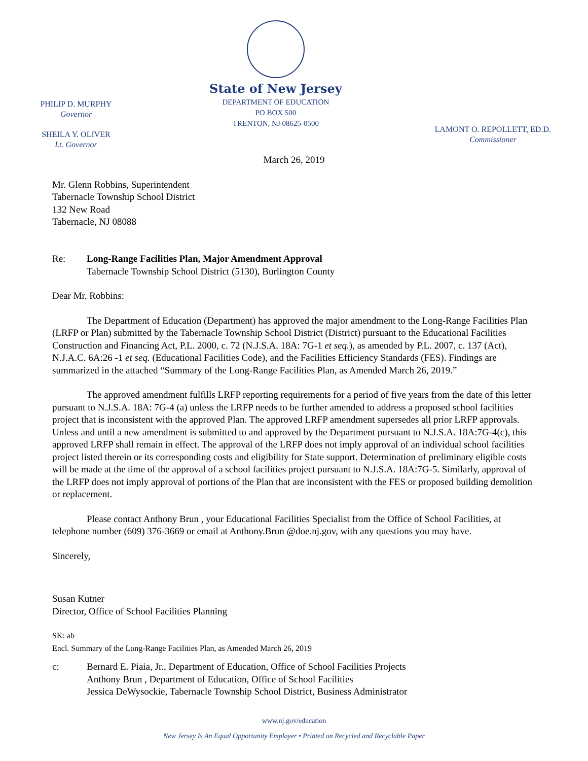PHILIP D. MURPHY
Governor
SHEILA Y. OLIVER
Lt. Governor
State of New Jersey
DEPARTMENT OF EDUCATION
PO BOX 500
TRENTON, NJ 08625-0500
LAMONT O. REPOLLETT, ED.D.
Commissioner
March 26, 2019
Mr. Glenn Robbins, Superintendent
Tabernacle Township School District
132 New Road
Tabernacle, NJ 08088
Re: Long-Range Facilities Plan, Major Amendment Approval
Tabernacle Township School District (5130), Burlington County
Dear Mr. Robbins:
The Department of Education (Department) has approved the major amendment to the Long-Range Facilities Plan (LRFP or Plan) submitted by the Tabernacle Township School District (District) pursuant to the Educational Facilities Construction and Financing Act, P.L. 2000, c. 72 (N.J.S.A. 18A: 7G-1 et seq.), as amended by P.L. 2007, c. 137 (Act), N.J.A.C. 6A:26 -1 et seq. (Educational Facilities Code), and the Facilities Efficiency Standards (FES). Findings are summarized in the attached “Summary of the Long-Range Facilities Plan, as Amended March 26, 2019.”
The approved amendment fulfills LRFP reporting requirements for a period of five years from the date of this letter pursuant to N.J.S.A. 18A: 7G-4 (a) unless the LRFP needs to be further amended to address a proposed school facilities project that is inconsistent with the approved Plan. The approved LRFP amendment supersedes all prior LRFP approvals. Unless and until a new amendment is submitted to and approved by the Department pursuant to N.J.S.A. 18A:7G-4(c), this approved LRFP shall remain in effect. The approval of the LRFP does not imply approval of an individual school facilities project listed therein or its corresponding costs and eligibility for State support. Determination of preliminary eligible costs will be made at the time of the approval of a school facilities project pursuant to N.J.S.A. 18A:7G-5. Similarly, approval of the LRFP does not imply approval of portions of the Plan that are inconsistent with the FES or proposed building demolition or replacement.
Please contact Anthony Brun , your Educational Facilities Specialist from the Office of School Facilities, at telephone number (609) 376-3669 or email at Anthony.Brun @doe.nj.gov, with any questions you may have.
Sincerely,
Susan Kutner
Director, Office of School Facilities Planning
SK: ab
Encl. Summary of the Long-Range Facilities Plan, as Amended March 26, 2019
c: Bernard E. Piaia, Jr., Department of Education, Office of School Facilities Projects
Anthony Brun , Department of Education, Office of School Facilities
Jessica DeWysockie, Tabernacle Township School District, Business Administrator
www.nj.gov/education
New Jersey Is An Equal Opportunity Employer • Printed on Recycled and Recyclable Paper